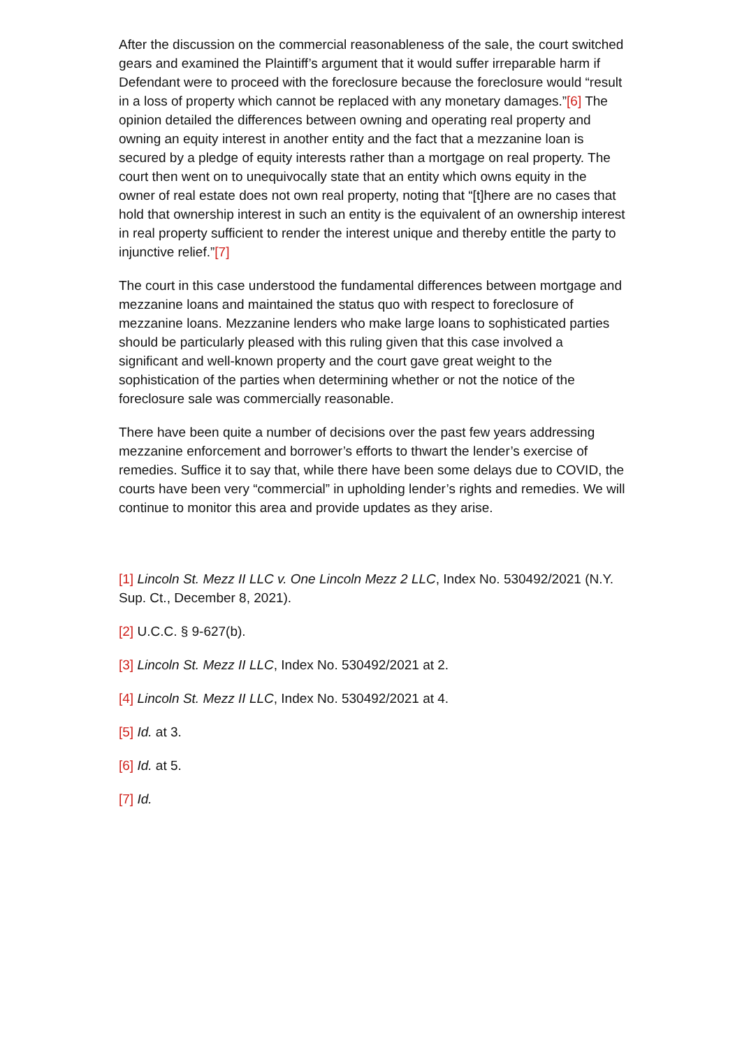After the discussion on the commercial reasonableness of the sale, the court switched gears and examined the Plaintiff’s argument that it would suffer irreparable harm if Defendant were to proceed with the foreclosure because the foreclosure would “result in a loss of property which cannot be replaced with any monetary damages.”[6] The opinion detailed the differences between owning and operating real property and owning an equity interest in another entity and the fact that a mezzanine loan is secured by a pledge of equity interests rather than a mortgage on real property. The court then went on to unequivocally state that an entity which owns equity in the owner of real estate does not own real property, noting that “[t]here are no cases that hold that ownership interest in such an entity is the equivalent of an ownership interest in real property sufficient to render the interest unique and thereby entitle the party to injunctive relief.”[7]
The court in this case understood the fundamental differences between mortgage and mezzanine loans and maintained the status quo with respect to foreclosure of mezzanine loans. Mezzanine lenders who make large loans to sophisticated parties should be particularly pleased with this ruling given that this case involved a significant and well-known property and the court gave great weight to the sophistication of the parties when determining whether or not the notice of the foreclosure sale was commercially reasonable.
There have been quite a number of decisions over the past few years addressing mezzanine enforcement and borrower’s efforts to thwart the lender’s exercise of remedies. Suffice it to say that, while there have been some delays due to COVID, the courts have been very “commercial” in upholding lender’s rights and remedies. We will continue to monitor this area and provide updates as they arise.
[1] Lincoln St. Mezz II LLC v. One Lincoln Mezz 2 LLC, Index No. 530492/2021 (N.Y. Sup. Ct., December 8, 2021).
[2] U.C.C. § 9-627(b).
[3] Lincoln St. Mezz II LLC, Index No. 530492/2021 at 2.
[4] Lincoln St. Mezz II LLC, Index No. 530492/2021 at 4.
[5] Id. at 3.
[6] Id. at 5.
[7] Id.